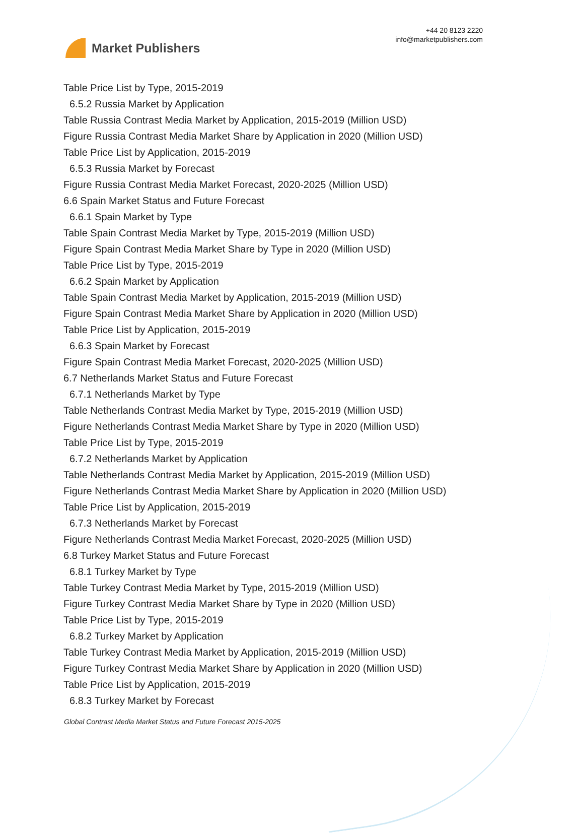Market Publishers
+44 20 8123 2220
info@marketpublishers.com
Table Price List by Type, 2015-2019
6.5.2 Russia Market by Application
Table Russia Contrast Media Market by Application, 2015-2019 (Million USD)
Figure Russia Contrast Media Market Share by Application in 2020 (Million USD)
Table Price List by Application, 2015-2019
6.5.3 Russia Market by Forecast
Figure Russia Contrast Media Market Forecast, 2020-2025 (Million USD)
6.6 Spain Market Status and Future Forecast
6.6.1 Spain Market by Type
Table Spain Contrast Media Market by Type, 2015-2019 (Million USD)
Figure Spain Contrast Media Market Share by Type in 2020 (Million USD)
Table Price List by Type, 2015-2019
6.6.2 Spain Market by Application
Table Spain Contrast Media Market by Application, 2015-2019 (Million USD)
Figure Spain Contrast Media Market Share by Application in 2020 (Million USD)
Table Price List by Application, 2015-2019
6.6.3 Spain Market by Forecast
Figure Spain Contrast Media Market Forecast, 2020-2025 (Million USD)
6.7 Netherlands Market Status and Future Forecast
6.7.1 Netherlands Market by Type
Table Netherlands Contrast Media Market by Type, 2015-2019 (Million USD)
Figure Netherlands Contrast Media Market Share by Type in 2020 (Million USD)
Table Price List by Type, 2015-2019
6.7.2 Netherlands Market by Application
Table Netherlands Contrast Media Market by Application, 2015-2019 (Million USD)
Figure Netherlands Contrast Media Market Share by Application in 2020 (Million USD)
Table Price List by Application, 2015-2019
6.7.3 Netherlands Market by Forecast
Figure Netherlands Contrast Media Market Forecast, 2020-2025 (Million USD)
6.8 Turkey Market Status and Future Forecast
6.8.1 Turkey Market by Type
Table Turkey Contrast Media Market by Type, 2015-2019 (Million USD)
Figure Turkey Contrast Media Market Share by Type in 2020 (Million USD)
Table Price List by Type, 2015-2019
6.8.2 Turkey Market by Application
Table Turkey Contrast Media Market by Application, 2015-2019 (Million USD)
Figure Turkey Contrast Media Market Share by Application in 2020 (Million USD)
Table Price List by Application, 2015-2019
6.8.3 Turkey Market by Forecast
Global Contrast Media Market Status and Future Forecast 2015-2025